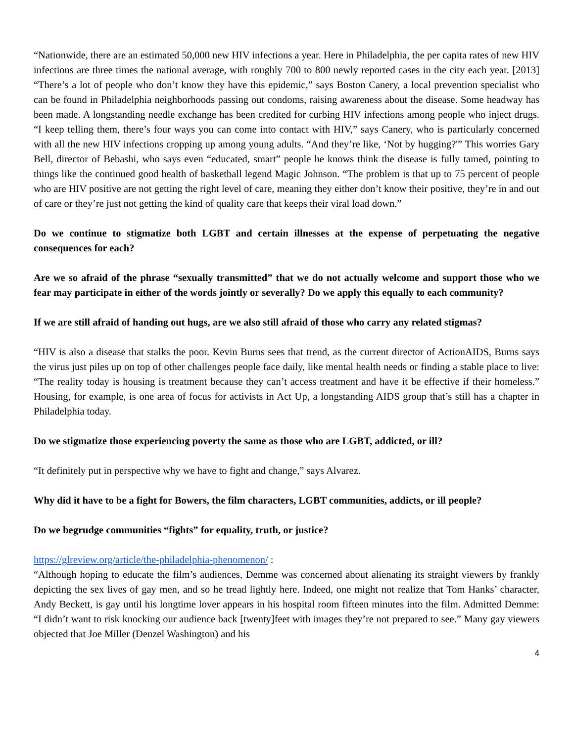“Nationwide, there are an estimated 50,000 new HIV infections a year. Here in Philadelphia, the per capita rates of new HIV infections are three times the national average, with roughly 700 to 800 newly reported cases in the city each year. [2013] “There’s a lot of people who don’t know they have this epidemic,” says Boston Canery, a local prevention specialist who can be found in Philadelphia neighborhoods passing out condoms, raising awareness about the disease. Some headway has been made. A longstanding needle exchange has been credited for curbing HIV infections among people who inject drugs. “I keep telling them, there’s four ways you can come into contact with HIV,” says Canery, who is particularly concerned with all the new HIV infections cropping up among young adults. “And they’re like, ‘Not by hugging?'” This worries Gary Bell, director of Bebashi, who says even “educated, smart” people he knows think the disease is fully tamed, pointing to things like the continued good health of basketball legend Magic Johnson. “The problem is that up to 75 percent of people who are HIV positive are not getting the right level of care, meaning they either don’t know their positive, they’re in and out of care or they’re just not getting the kind of quality care that keeps their viral load down.”
Do we continue to stigmatize both LGBT and certain illnesses at the expense of perpetuating the negative consequences for each?
Are we so afraid of the phrase “sexually transmitted” that we do not actually welcome and support those who we fear may participate in either of the words jointly or severally? Do we apply this equally to each community?
If we are still afraid of handing out hugs, are we also still afraid of those who carry any related stigmas?
“HIV is also a disease that stalks the poor. Kevin Burns sees that trend, as the current director of ActionAIDS, Burns says the virus just piles up on top of other challenges people face daily, like mental health needs or finding a stable place to live: “The reality today is housing is treatment because they can’t access treatment and have it be effective if their homeless.” Housing, for example, is one area of focus for activists in Act Up, a longstanding AIDS group that’s still has a chapter in Philadelphia today.
Do we stigmatize those experiencing poverty the same as those who are LGBT, addicted, or ill?
“It definitely put in perspective why we have to fight and change,” says Alvarez.
Why did it have to be a fight for Bowers, the film characters, LGBT communities, addicts, or ill people?
Do we begrudge communities “fights” for equality, truth, or justice?
https://glreview.org/article/the-philadelphia-phenomenon/ :
“Although hoping to educate the film’s audiences, Demme was concerned about alienating its straight viewers by frankly depicting the sex lives of gay men, and so he tread lightly here. Indeed, one might not realize that Tom Hanks’ character, Andy Beckett, is gay until his longtime lover appears in his hospital room fifteen minutes into the film. Admitted Demme: “I didn’t want to risk knocking our audience back [twenty]feet with images they’re not prepared to see.” Many gay viewers objected that Joe Miller (Denzel Washington) and his
4